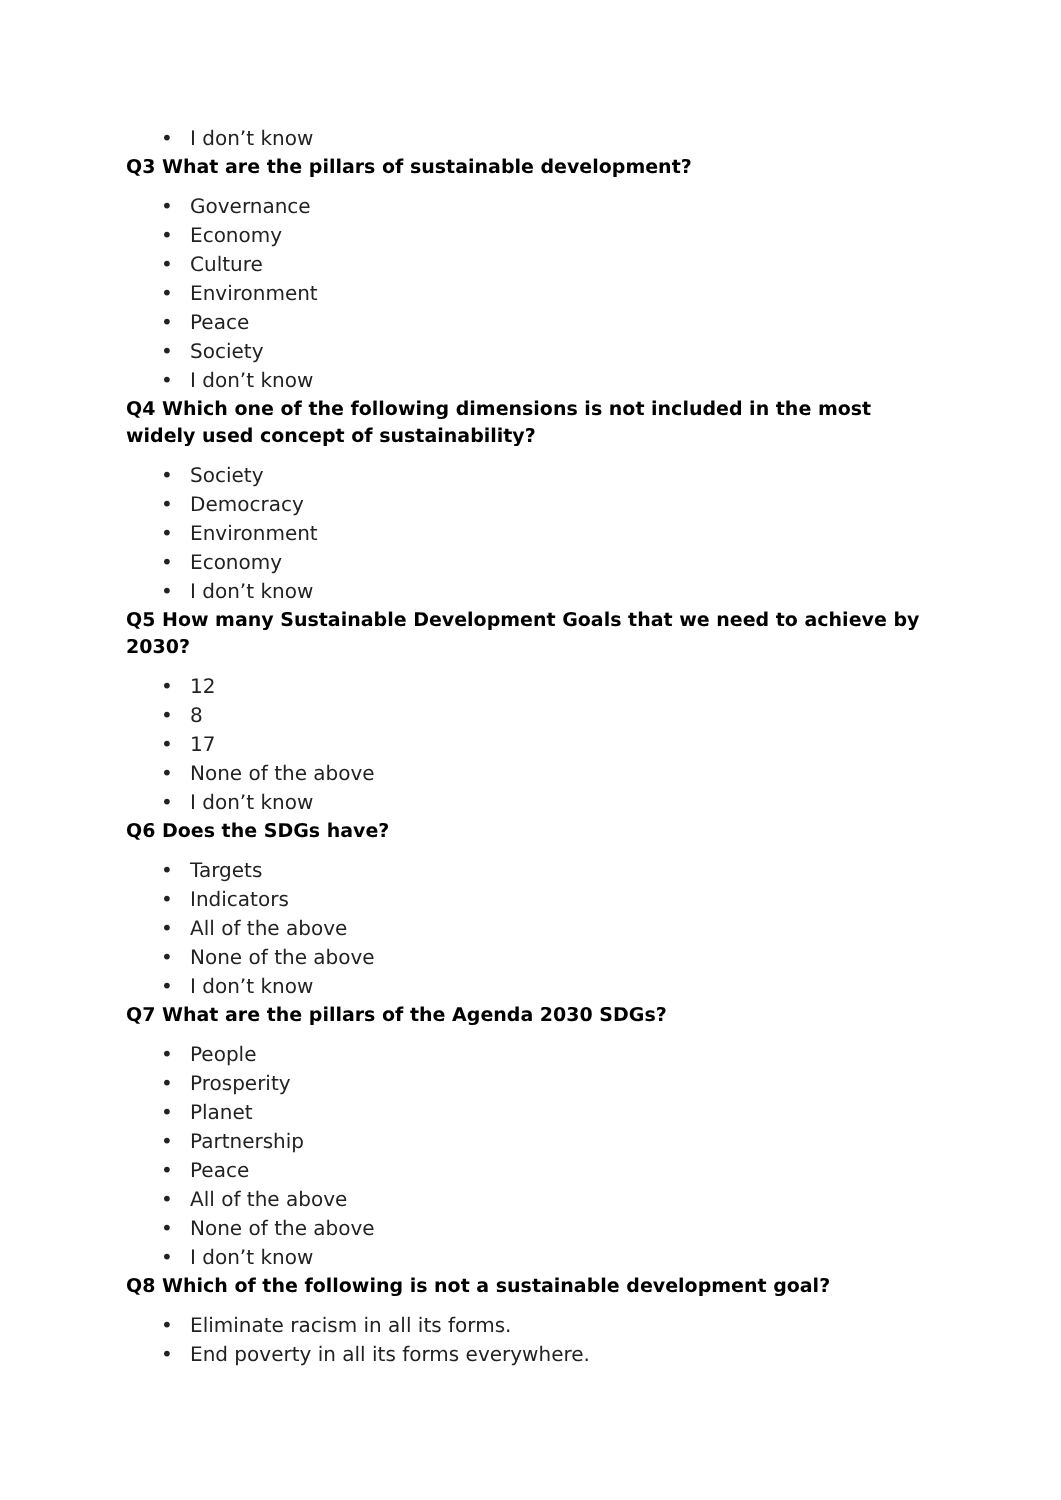• I don’t know
Q3 What are the pillars of sustainable development?
• Governance
• Economy
• Culture
• Environment
• Peace
• Society
• I don’t know
Q4 Which one of the following dimensions is not included in the most widely used concept of sustainability?
• Society
• Democracy
• Environment
• Economy
• I don’t know
Q5 How many Sustainable Development Goals that we need to achieve by 2030?
• 12
• 8
• 17
• None of the above
• I don’t know
Q6 Does the SDGs have?
• Targets
• Indicators
• All of the above
• None of the above
• I don’t know
Q7 What are the pillars of the Agenda 2030 SDGs?
• People
• Prosperity
• Planet
• Partnership
• Peace
• All of the above
• None of the above
• I don’t know
Q8 Which of the following is not a sustainable development goal?
• Eliminate racism in all its forms.
• End poverty in all its forms everywhere.